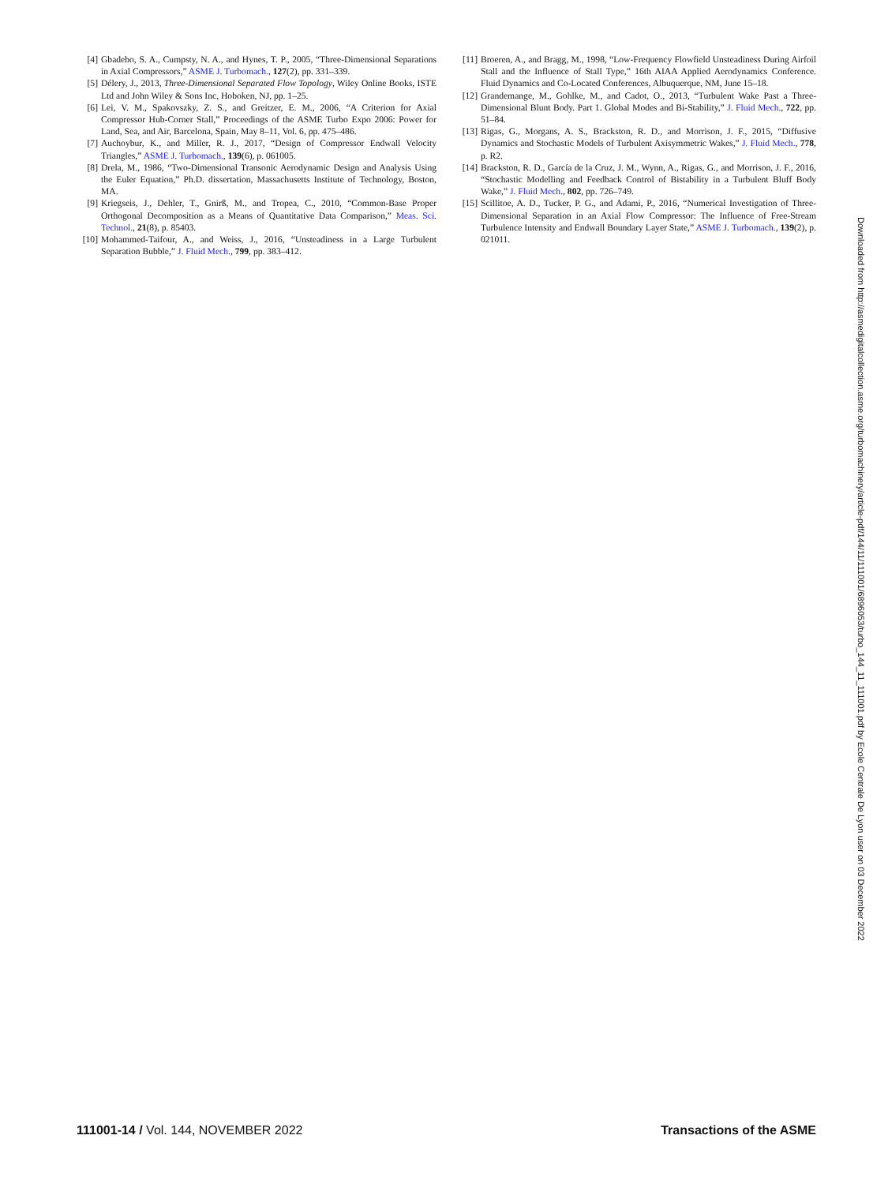[4] Gbadebo, S. A., Cumpsty, N. A., and Hynes, T. P., 2005, “Three-Dimensional Separations in Axial Compressors,” ASME J. Turbomach., 127(2), pp. 331–339.
[5] Délery, J., 2013, Three-Dimensional Separated Flow Topology, Wiley Online Books, ISTE Ltd and John Wiley & Sons Inc, Hoboken, NJ, pp. 1–25.
[6] Lei, V. M., Spakovszky, Z. S., and Greitzer, E. M., 2006, “A Criterion for Axial Compressor Hub-Corner Stall,” Proceedings of the ASME Turbo Expo 2006: Power for Land, Sea, and Air, Barcelona, Spain, May 8–11, Vol. 6, pp. 475–486.
[7] Auchoybur, K., and Miller, R. J., 2017, “Design of Compressor Endwall Velocity Triangles,” ASME J. Turbomach., 139(6), p. 061005.
[8] Drela, M., 1986, “Two-Dimensional Transonic Aerodynamic Design and Analysis Using the Euler Equation,” Ph.D. dissertation, Massachusetts Institute of Technology, Boston, MA.
[9] Kriegseis, J., Dehler, T., Gnirß, M., and Tropea, C., 2010, “Common-Base Proper Orthogonal Decomposition as a Means of Quantitative Data Comparison,” Meas. Sci. Technol., 21(8), p. 85403.
[10] Mohammed-Taifour, A., and Weiss, J., 2016, “Unsteadiness in a Large Turbulent Separation Bubble,” J. Fluid Mech., 799, pp. 383–412.
[11] Broeren, A., and Bragg, M., 1998, “Low-Frequency Flowfield Unsteadiness During Airfoil Stall and the Influence of Stall Type,” 16th AIAA Applied Aerodynamics Conference. Fluid Dynamics and Co-Located Conferences, Albuquerque, NM, June 15–18.
[12] Grandemange, M., Gohlke, M., and Cadot, O., 2013, “Turbulent Wake Past a Three-Dimensional Blunt Body. Part 1. Global Modes and Bi-Stability,” J. Fluid Mech., 722, pp. 51–84.
[13] Rigas, G., Morgans, A. S., Brackston, R. D., and Morrison, J. F., 2015, “Diffusive Dynamics and Stochastic Models of Turbulent Axisymmetric Wakes,” J. Fluid Mech., 778, p. R2.
[14] Brackston, R. D., García de la Cruz, J. M., Wynn, A., Rigas, G., and Morrison, J. F., 2016, “Stochastic Modelling and Feedback Control of Bistability in a Turbulent Bluff Body Wake,” J. Fluid Mech., 802, pp. 726–749.
[15] Scillitoe, A. D., Tucker, P. G., and Adami, P., 2016, “Numerical Investigation of Three-Dimensional Separation in an Axial Flow Compressor: The Influence of Free-Stream Turbulence Intensity and Endwall Boundary Layer State,” ASME J. Turbomach., 139(2), p. 021011.
Downloaded from http://asmedigitalcollection.asme.org/turbomachinery/article-pdf/144/11/111001/6896053/turbo_144_11_111001.pdf by Ecole Centrale De Lyon user on 03 December 2022
111001-14 / Vol. 144, NOVEMBER 2022 Transactions of the ASME